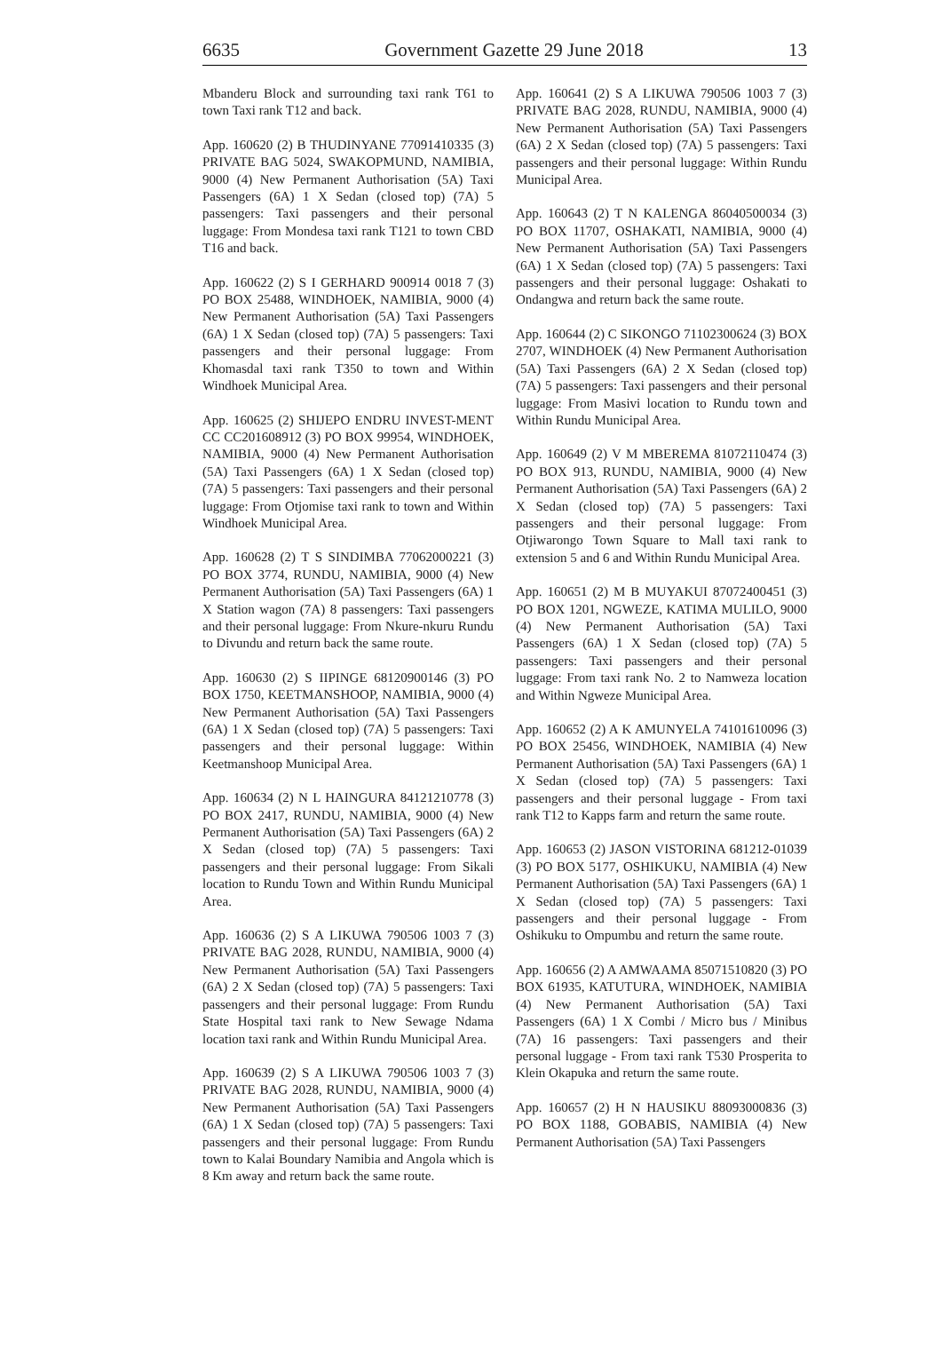6635 Government Gazette 29 June 2018 13
Mbanderu Block and surrounding taxi rank T61 to town Taxi rank T12 and back.
App. 160620 (2) B THUDINYANE 77091410335 (3) PRIVATE BAG 5024, SWAKOPMUND, NAMIBIA, 9000 (4) New Permanent Authorisation (5A) Taxi Passengers (6A) 1 X Sedan (closed top) (7A) 5 passengers: Taxi passengers and their personal luggage: From Mondesa taxi rank T121 to town CBD T16 and back.
App. 160622 (2) S I GERHARD 900914 0018 7 (3) PO BOX 25488, WINDHOEK, NAMIBIA, 9000 (4) New Permanent Authorisation (5A) Taxi Passengers (6A) 1 X Sedan (closed top) (7A) 5 passengers: Taxi passengers and their personal luggage: From Khomasdal taxi rank T350 to town and Within Windhoek Municipal Area.
App. 160625 (2) SHIJEPO ENDRU INVEST-MENT CC CC201608912 (3) PO BOX 99954, WINDHOEK, NAMIBIA, 9000 (4) New Permanent Authorisation (5A) Taxi Passengers (6A) 1 X Sedan (closed top) (7A) 5 passengers: Taxi passengers and their personal luggage: From Otjomise taxi rank to town and Within Windhoek Municipal Area.
App. 160628 (2) T S SINDIMBA 77062000221 (3) PO BOX 3774, RUNDU, NAMIBIA, 9000 (4) New Permanent Authorisation (5A) Taxi Passengers (6A) 1 X Station wagon (7A) 8 passengers: Taxi passengers and their personal luggage: From Nkure-nkuru Rundu to Divundu and return back the same route.
App. 160630 (2) S IIPINGE 68120900146 (3) PO BOX 1750, KEETMANSHOOP, NAMIBIA, 9000 (4) New Permanent Authorisation (5A) Taxi Passengers (6A) 1 X Sedan (closed top) (7A) 5 passengers: Taxi passengers and their personal luggage: Within Keetmanshoop Municipal Area.
App. 160634 (2) N L HAINGURA 84121210778 (3) PO BOX 2417, RUNDU, NAMIBIA, 9000 (4) New Permanent Authorisation (5A) Taxi Passengers (6A) 2 X Sedan (closed top) (7A) 5 passengers: Taxi passengers and their personal luggage: From Sikali location to Rundu Town and Within Rundu Municipal Area.
App. 160636 (2) S A LIKUWA 790506 1003 7 (3) PRIVATE BAG 2028, RUNDU, NAMIBIA, 9000 (4) New Permanent Authorisation (5A) Taxi Passengers (6A) 2 X Sedan (closed top) (7A) 5 passengers: Taxi passengers and their personal luggage: From Rundu State Hospital taxi rank to New Sewage Ndama location taxi rank and Within Rundu Municipal Area.
App. 160639 (2) S A LIKUWA 790506 1003 7 (3) PRIVATE BAG 2028, RUNDU, NAMIBIA, 9000 (4) New Permanent Authorisation (5A) Taxi Passengers (6A) 1 X Sedan (closed top) (7A) 5 passengers: Taxi passengers and their personal luggage: From Rundu town to Kalai Boundary Namibia and Angola which is 8 Km away and return back the same route.
App. 160641 (2) S A LIKUWA 790506 1003 7 (3) PRIVATE BAG 2028, RUNDU, NAMIBIA, 9000 (4) New Permanent Authorisation (5A) Taxi Passengers (6A) 2 X Sedan (closed top) (7A) 5 passengers: Taxi passengers and their personal luggage: Within Rundu Municipal Area.
App. 160643 (2) T N KALENGA 86040500034 (3) PO BOX 11707, OSHAKATI, NAMIBIA, 9000 (4) New Permanent Authorisation (5A) Taxi Passengers (6A) 1 X Sedan (closed top) (7A) 5 passengers: Taxi passengers and their personal luggage: Oshakati to Ondangwa and return back the same route.
App. 160644 (2) C SIKONGO 71102300624 (3) BOX 2707, WINDHOEK (4) New Permanent Authorisation (5A) Taxi Passengers (6A) 2 X Sedan (closed top) (7A) 5 passengers: Taxi passengers and their personal luggage: From Masivi location to Rundu town and Within Rundu Municipal Area.
App. 160649 (2) V M MBEREMA 81072110474 (3) PO BOX 913, RUNDU, NAMIBIA, 9000 (4) New Permanent Authorisation (5A) Taxi Passengers (6A) 2 X Sedan (closed top) (7A) 5 passengers: Taxi passengers and their personal luggage: From Otjiwarongo Town Square to Mall taxi rank to extension 5 and 6 and Within Rundu Municipal Area.
App. 160651 (2) M B MUYAKUI 87072400451 (3) PO BOX 1201, NGWEZE, KATIMA MULILO, 9000 (4) New Permanent Authorisation (5A) Taxi Passengers (6A) 1 X Sedan (closed top) (7A) 5 passengers: Taxi passengers and their personal luggage: From taxi rank No. 2 to Namweza location and Within Ngweze Municipal Area.
App. 160652 (2) A K AMUNYELA 74101610096 (3) PO BOX 25456, WINDHOEK, NAMIBIA (4) New Permanent Authorisation (5A) Taxi Passengers (6A) 1 X Sedan (closed top) (7A) 5 passengers: Taxi passengers and their personal luggage - From taxi rank T12 to Kapps farm and return the same route.
App. 160653 (2) JASON VISTORINA 681212-01039 (3) PO BOX 5177, OSHIKUKU, NAMIBIA (4) New Permanent Authorisation (5A) Taxi Passengers (6A) 1 X Sedan (closed top) (7A) 5 passengers: Taxi passengers and their personal luggage - From Oshikuku to Ompumbu and return the same route.
App. 160656 (2) A AMWAAMA 85071510820 (3) PO BOX 61935, KATUTURA, WINDHOEK, NAMIBIA (4) New Permanent Authorisation (5A) Taxi Passengers (6A) 1 X Combi / Micro bus / Minibus (7A) 16 passengers: Taxi passengers and their personal luggage - From taxi rank T530 Prosperita to Klein Okapuka and return the same route.
App. 160657 (2) H N HAUSIKU 88093000836 (3) PO BOX 1188, GOBABIS, NAMIBIA (4) New Permanent Authorisation (5A) Taxi Passengers